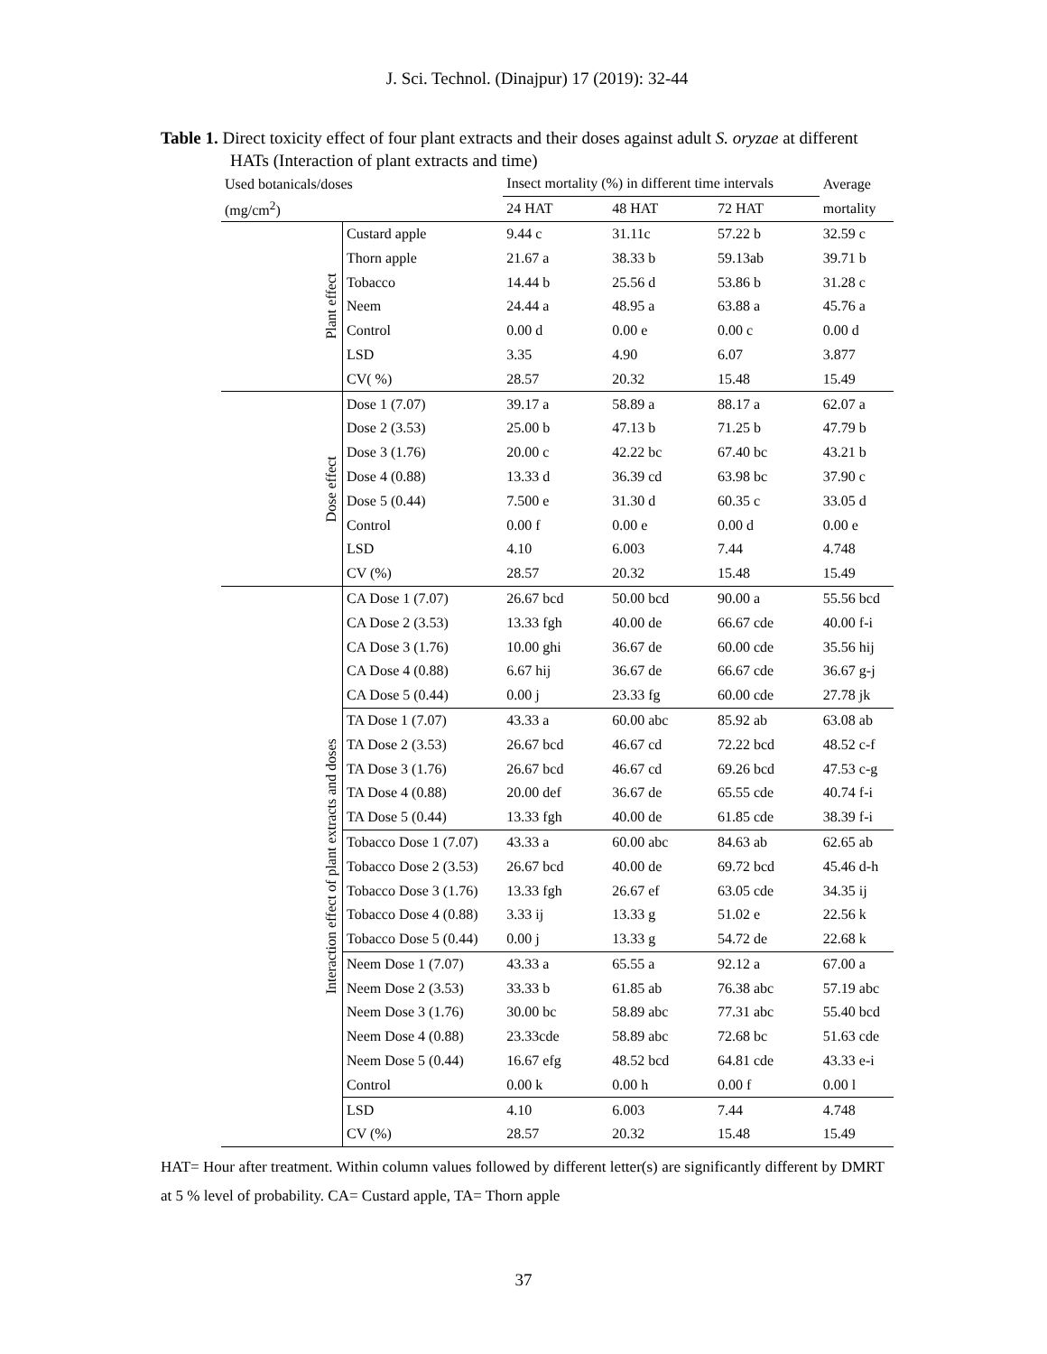J. Sci. Technol. (Dinajpur) 17 (2019): 32-44
Table 1. Direct toxicity effect of four plant extracts and their doses against adult S. oryzae at different HATs (Interaction of plant extracts and time)
| Used botanicals/doses | | Insect mortality (%) in different time intervals | | | Average |
| --- | --- | --- | --- | --- | --- |
| (mg/cm<sup>2</sup>) | | 24 HAT | 48 HAT | 72 HAT | mortality |
| Plant effect | Custard apple | 9.44 c | 31.11c | 57.22 b | 32.59 c |
| | Thorn apple | 21.67 a | 38.33 b | 59.13ab | 39.71 b |
| | Tobacco | 14.44 b | 25.56 d | 53.86 b | 31.28 c |
| | Neem | 24.44 a | 48.95 a | 63.88 a | 45.76 a |
| | Control | 0.00 d | 0.00 e | 0.00 c | 0.00 d |
| | LSD | 3.35 | 4.90 | 6.07 | 3.877 |
| | CV( %) | 28.57 | 20.32 | 15.48 | 15.49 |
| Dose effect | Dose 1 (7.07) | 39.17 a | 58.89 a | 88.17 a | 62.07 a |
| | Dose 2 (3.53) | 25.00 b | 47.13 b | 71.25 b | 47.79 b |
| | Dose 3 (1.76) | 20.00 c | 42.22 bc | 67.40 bc | 43.21 b |
| | Dose 4 (0.88) | 13.33 d | 36.39 cd | 63.98 bc | 37.90 c |
| | Dose 5 (0.44) | 7.500 e | 31.30 d | 60.35 c | 33.05 d |
| | Control | 0.00 f | 0.00 e | 0.00 d | 0.00 e |
| | LSD | 4.10 | 6.003 | 7.44 | 4.748 |
| | CV (%) | 28.57 | 20.32 | 15.48 | 15.49 |
| Interaction effect of plant extracts and doses | CA Dose 1 (7.07) | 26.67 bcd | 50.00 bcd | 90.00 a | 55.56 bcd |
| | CA Dose 2 (3.53) | 13.33 fgh | 40.00 de | 66.67 cde | 40.00 f-i |
| | CA Dose 3 (1.76) | 10.00 ghi | 36.67 de | 60.00 cde | 35.56 hij |
| | CA Dose 4 (0.88) | 6.67 hij | 36.67 de | 66.67 cde | 36.67 g-j |
| | CA Dose 5 (0.44) | 0.00 j | 23.33 fg | 60.00 cde | 27.78 jk |
| | TA Dose 1 (7.07) | 43.33 a | 60.00 abc | 85.92 ab | 63.08 ab |
| | TA Dose 2 (3.53) | 26.67 bcd | 46.67 cd | 72.22 bcd | 48.52 c-f |
| | TA Dose 3 (1.76) | 26.67 bcd | 46.67 cd | 69.26 bcd | 47.53 c-g |
| | TA Dose 4 (0.88) | 20.00 def | 36.67 de | 65.55 cde | 40.74 f-i |
| | TA Dose 5 (0.44) | 13.33 fgh | 40.00 de | 61.85 cde | 38.39 f-i |
| | Tobacco Dose 1 (7.07) | 43.33 a | 60.00 abc | 84.63 ab | 62.65 ab |
| | Tobacco Dose 2 (3.53) | 26.67 bcd | 40.00 de | 69.72 bcd | 45.46 d-h |
| | Tobacco Dose 3 (1.76) | 13.33 fgh | 26.67 ef | 63.05 cde | 34.35 ij |
| | Tobacco Dose 4 (0.88) | 3.33 ij | 13.33 g | 51.02 e | 22.56 k |
| | Tobacco Dose 5 (0.44) | 0.00 j | 13.33 g | 54.72 de | 22.68 k |
| | Neem Dose 1 (7.07) | 43.33 a | 65.55 a | 92.12 a | 67.00 a |
| | Neem Dose 2 (3.53) | 33.33 b | 61.85 ab | 76.38 abc | 57.19 abc |
| | Neem Dose 3 (1.76) | 30.00 bc | 58.89 abc | 77.31 abc | 55.40 bcd |
| | Neem Dose 4 (0.88) | 23.33cde | 58.89 abc | 72.68 bc | 51.63 cde |
| | Neem Dose 5 (0.44) | 16.67 efg | 48.52 bcd | 64.81 cde | 43.33 e-i |
| | Control | 0.00 k | 0.00 h | 0.00 f | 0.00 l |
| | LSD | 4.10 | 6.003 | 7.44 | 4.748 |
| | CV (%) | 28.57 | 20.32 | 15.48 | 15.49 |
HAT= Hour after treatment. Within column values followed by different letter(s) are significantly different by DMRT at 5 % level of probability. CA= Custard apple, TA= Thorn apple
37